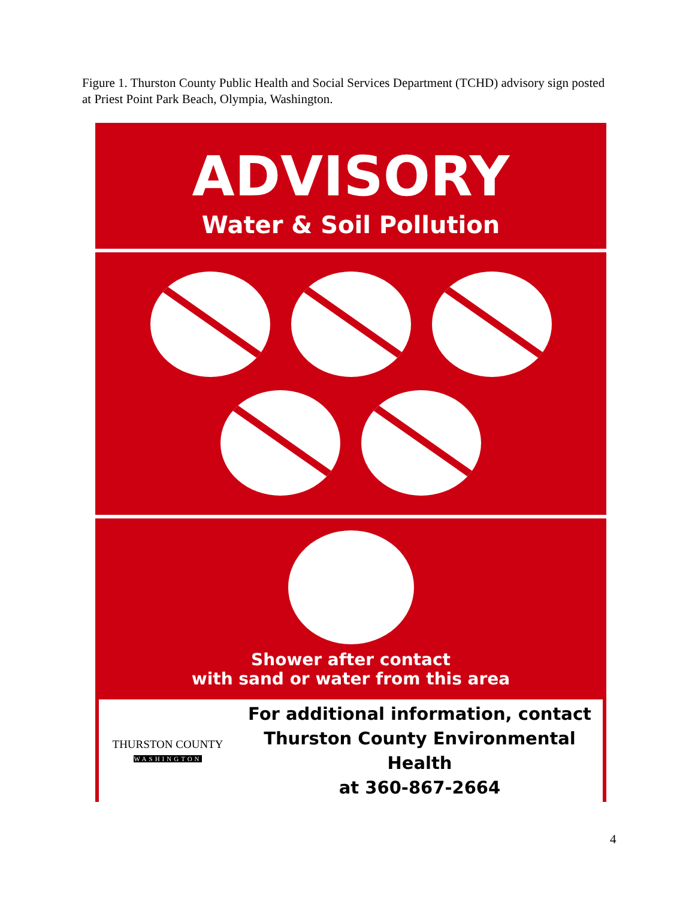Figure 1. Thurston County Public Health and Social Services Department (TCHD) advisory sign posted at Priest Point Park Beach, Olympia, Washington.
ADVISORY
Water & Soil Pollution
Shower after contact
with sand or water from this area
THURSTON COUNTY
WASHINGTON
For additional information, contact
Thurston County Environmental Health
at 360-867-2664
4